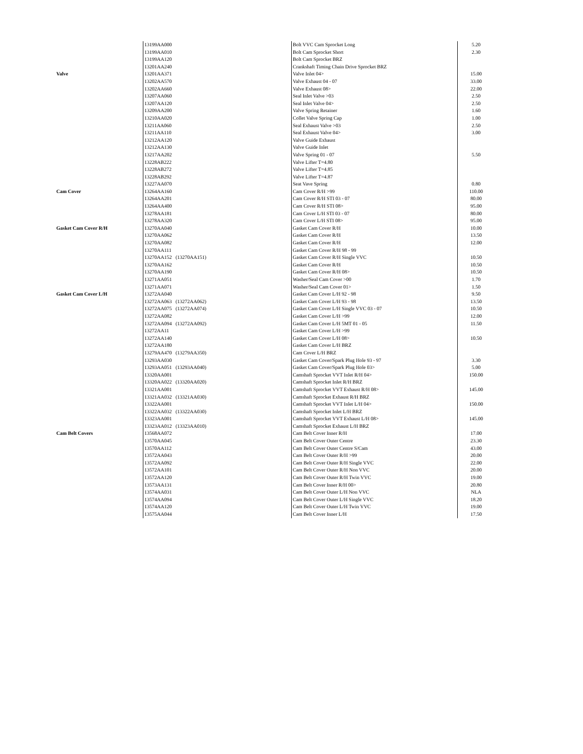| | 13199AA000 | Bolt VVC Cam Sprocket Long | 5.20 |
| | 13199AA010 | Bolt Cam Sprocket Short | 2.30 |
| | 13199AA120 | Bolt Cam Sprocket BRZ | |
| | 13201AA240 | Crankshaft Timing Chain Drive Sprocket BRZ | |
| Valve | 13201AA371 | Valve Inlet 04> | 15.00 |
| | 13202AA570 | Valve Exhaust 04 - 07 | 33.00 |
| | 13202AA660 | Valve Exhaust 08> | 22.00 |
| | 13207AA060 | Seal Inlet Valve >03 | 2.50 |
| | 13207AA120 | Seal Inlet Valve 04> | 2.50 |
| | 13209AA200 | Valve Spring Retainer | 1.60 |
| | 13210AA020 | Collet Valve Spring Cap | 1.00 |
| | 13211AA060 | Seal Exhaust Valve >03 | 2.50 |
| | 13211AA110 | Seal Exhaust Valve 04> | 3.00 |
| | 13212AA120 | Valve Guide Exhaust | |
| | 13212AA130 | Valve Guide Inlet | |
| | 13217AA202 | Valve Spring 01 - 07 | 5.50 |
| | 13228AB222 | Valve Lifter T=4.80 | |
| | 13228AB272 | Valve Lifter T=4.85 | |
| | 13228AB292 | Valve Lifter T=4.87 | |
| | 13227AA070 | Seat Vave Spring | 0.80 |
| Cam Cover | 13264AA160 | Cam Cover R/H >99 | 110.00 |
| | 13264AA201 | Cam Cover R/H STI 03 - 07 | 80.00 |
| | 13264AA400 | Cam Cover R/H STI 08> | 95.00 |
| | 13278AA181 | Cam Cover L/H STI 03 - 07 | 80.00 |
| | 13278AA320 | Cam Cover L/H STI 08> | 95.00 |
| Gasket Cam Cover R/H | 13270AA040 | Gasket Cam Cover R/H | 10.00 |
| | 13270AA062 | Gasket Cam Cover R/H | 13.50 |
| | 13270AA082 | Gasket Cam Cover R/H | 12.00 |
| | 13270AA111 | Gasket Cam Cover R/H 98 - 99 | |
| | 13270AA152 (13270AA151) | Gasket Cam Cover R/H Single VVC | 10.50 |
| | 13270AA162 | Gasket Cam Cover R/H | 10.50 |
| | 13270AA190 | Gasket Cam Cover R/H 08> | 10.50 |
| | 13271AA051 | Washer/Seal Cam Cover >00 | 1.70 |
| | 13271AA071 | Washer/Seal Cam Cover 01> | 1.50 |
| Gasket Cam Cover L/H | 13272AA040 | Gasket Cam Cover L/H 92 - 98 | 9.50 |
| | 13272AA063 (13272AA062) | Gasket Cam Cover L/H 93 - 98 | 13.50 |
| | 13272AA075 (13272AA074) | Gasket Cam Cover L/H Single VVC 03 - 07 | 10.50 |
| | 13272AA082 | Gasket Cam Cover L/H >99 | 12.00 |
| | 13272AA094 (13272AA092) | Gasket Cam Cover L/H 5MT 01 - 05 | 11.50 |
| | 13272AA11 | Gasket Cam Cover L/H >99 | |
| | 13272AA140 | Gasket Cam Cover L/H 08> | 10.50 |
| | 13272AA180 | Gasket Cam Cover L/H BRZ | |
| | 13279AA470 (13279AA350) | Cam Cover L/H BRZ | |
| | 13293AA030 | Gasket Cam Cover/Spark Plug Hole 93 - 97 | 3.30 |
| | 13293AA051 (13293AA040) | Gasket Cam Cover/Spark Plug Hole 03> | 5.00 |
| | 13320AA001 | Camshaft Sprocket VVT Inlet R/H 04> | 150.00 |
| | 13320AA022 (13320AA020) | Camshaft Sprocket Inlet R/H BRZ | |
| | 13321AA001 | Camshaft Sprocket VVT Exhaust R/H 08> | 145.00 |
| | 13321AA032 (13321AA030) | Camshaft Sprocket Exhaust R/H BRZ | |
| | 13322AA001 | Camshaft Sprocket VVT Inlet L/H 04> | 150.00 |
| | 13322AA032 (13322AA030) | Camshaft Sprocket Inlet L/H BRZ | |
| | 13323AA001 | Camshaft Sprocket VVT Exhaust L/H 08> | 145.00 |
| | 13323AA012 (13323AA010) | Camshaft Sprocket Exhaust L/H BRZ | |
| Cam Belt Covers | 13568AA072 | Cam Belt Cover Inner R/H | 17.00 |
| | 13570AA045 | Cam Belt Cover Outer Centre | 23.30 |
| | 13570AA112 | Cam Belt Cover Outer Centre S/Cam | 43.00 |
| | 13572AA043 | Cam Belt Cover Outer R/H >99 | 20.00 |
| | 13572AA092 | Cam Belt Cover Outer R/H Single VVC | 22.00 |
| | 13572AA101 | Cam Belt Cover Outer R/H Non VVC | 20.00 |
| | 13572AA120 | Cam Belt Cover Outer R/H Twin VVC | 19.00 |
| | 13573AA131 | Cam Belt Cover Inner R/H 00> | 20.80 |
| | 13574AA031 | Cam Belt Cover Outer L/H Non VVC | NLA |
| | 13574AA094 | Cam Belt Cover Outer L/H Single VVC | 18.20 |
| | 13574AA120 | Cam Belt Cover Outer L/H Twin VVC | 19.00 |
| | 13575AA044 | Cam Belt Cover Inner L/H | 17.50 |